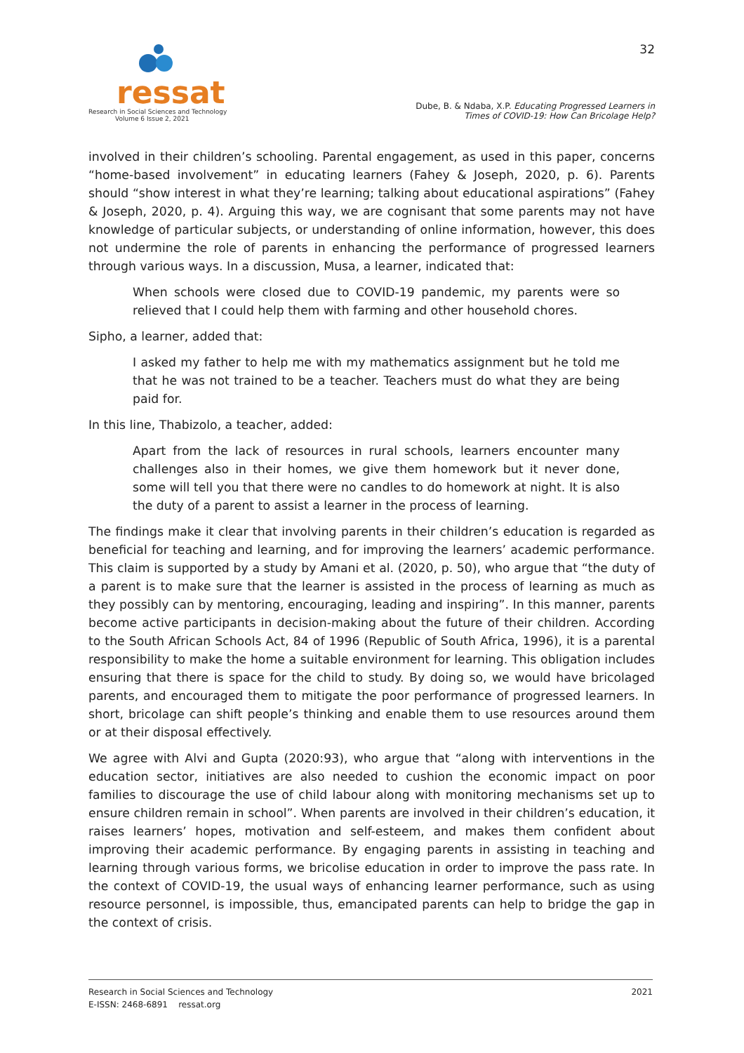ressat
Research in Social Sciences and Technology
Volume 6 Issue 2, 2021
32
Dube, B. & Ndaba, X.P. Educating Progressed Learners in
Times of COVID-19: How Can Bricolage Help?
involved in their children’s schooling. Parental engagement, as used in this paper, concerns “home-based involvement” in educating learners (Fahey & Joseph, 2020, p. 6). Parents should “show interest in what they’re learning; talking about educational aspirations” (Fahey & Joseph, 2020, p. 4). Arguing this way, we are cognisant that some parents may not have knowledge of particular subjects, or understanding of online information, however, this does not undermine the role of parents in enhancing the performance of progressed learners through various ways. In a discussion, Musa, a learner, indicated that:
When schools were closed due to COVID-19 pandemic, my parents were so relieved that I could help them with farming and other household chores.
Sipho, a learner, added that:
I asked my father to help me with my mathematics assignment but he told me that he was not trained to be a teacher. Teachers must do what they are being paid for.
In this line, Thabizolo, a teacher, added:
Apart from the lack of resources in rural schools, learners encounter many challenges also in their homes, we give them homework but it never done, some will tell you that there were no candles to do homework at night. It is also the duty of a parent to assist a learner in the process of learning.
The findings make it clear that involving parents in their children’s education is regarded as beneficial for teaching and learning, and for improving the learners’ academic performance. This claim is supported by a study by Amani et al. (2020, p. 50), who argue that “the duty of a parent is to make sure that the learner is assisted in the process of learning as much as they possibly can by mentoring, encouraging, leading and inspiring”. In this manner, parents become active participants in decision-making about the future of their children. According to the South African Schools Act, 84 of 1996 (Republic of South Africa, 1996), it is a parental responsibility to make the home a suitable environment for learning. This obligation includes ensuring that there is space for the child to study. By doing so, we would have bricolaged parents, and encouraged them to mitigate the poor performance of progressed learners. In short, bricolage can shift people’s thinking and enable them to use resources around them or at their disposal effectively.
We agree with Alvi and Gupta (2020:93), who argue that “along with interventions in the education sector, initiatives are also needed to cushion the economic impact on poor families to discourage the use of child labour along with monitoring mechanisms set up to ensure children remain in school”. When parents are involved in their children’s education, it raises learners’ hopes, motivation and self-esteem, and makes them confident about improving their academic performance. By engaging parents in assisting in teaching and learning through various forms, we bricolise education in order to improve the pass rate. In the context of COVID-19, the usual ways of enhancing learner performance, such as using resource personnel, is impossible, thus, emancipated parents can help to bridge the gap in the context of crisis.
Research in Social Sciences and Technology
E-ISSN: 2468-6891 ressat.org
2021